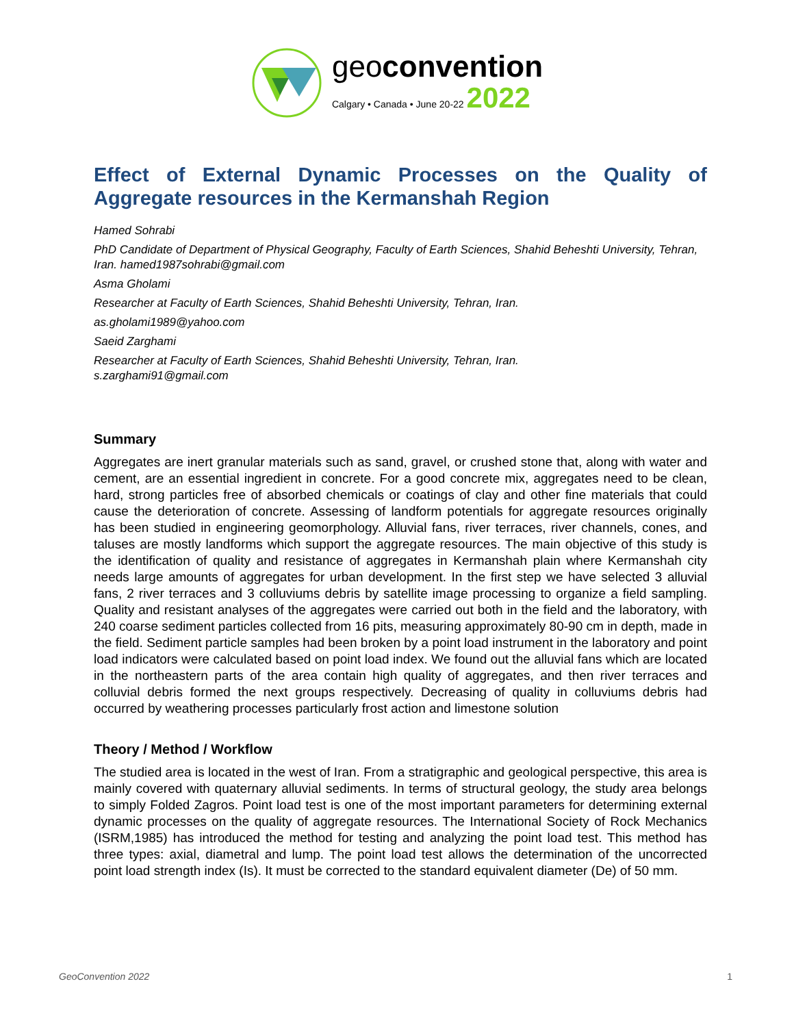geoconvention
Calgary • Canada • June 20-22 2022
Effect of External Dynamic Processes on the Quality of Aggregate resources in the Kermanshah Region
Hamed Sohrabi
PhD Candidate of Department of Physical Geography, Faculty of Earth Sciences, Shahid Beheshti University, Tehran, Iran. hamed1987sohrabi@gmail.com
Asma Gholami
Researcher at Faculty of Earth Sciences, Shahid Beheshti University, Tehran, Iran.
as.gholami1989@yahoo.com
Saeid Zarghami
Researcher at Faculty of Earth Sciences, Shahid Beheshti University, Tehran, Iran.
s.zarghami91@gmail.com
Summary
Aggregates are inert granular materials such as sand, gravel, or crushed stone that, along with water and cement, are an essential ingredient in concrete. For a good concrete mix, aggregates need to be clean, hard, strong particles free of absorbed chemicals or coatings of clay and other fine materials that could cause the deterioration of concrete. Assessing of landform potentials for aggregate resources originally has been studied in engineering geomorphology. Alluvial fans, river terraces, river channels, cones, and taluses are mostly landforms which support the aggregate resources. The main objective of this study is the identification of quality and resistance of aggregates in Kermanshah plain where Kermanshah city needs large amounts of aggregates for urban development. In the first step we have selected 3 alluvial fans, 2 river terraces and 3 colluviums debris by satellite image processing to organize a field sampling. Quality and resistant analyses of the aggregates were carried out both in the field and the laboratory, with 240 coarse sediment particles collected from 16 pits, measuring approximately 80-90 cm in depth, made in the field. Sediment particle samples had been broken by a point load instrument in the laboratory and point load indicators were calculated based on point load index. We found out the alluvial fans which are located in the northeastern parts of the area contain high quality of aggregates, and then river terraces and colluvial debris formed the next groups respectively. Decreasing of quality in colluviums debris had occurred by weathering processes particularly frost action and limestone solution
Theory / Method / Workflow
The studied area is located in the west of Iran. From a stratigraphic and geological perspective, this area is mainly covered with quaternary alluvial sediments. In terms of structural geology, the study area belongs to simply Folded Zagros. Point load test is one of the most important parameters for determining external dynamic processes on the quality of aggregate resources. The International Society of Rock Mechanics (ISRM,1985) has introduced the method for testing and analyzing the point load test. This method has three types: axial, diametral and lump. The point load test allows the determination of the uncorrected point load strength index (Is). It must be corrected to the standard equivalent diameter (De) of 50 mm.
GeoConvention 2022 1